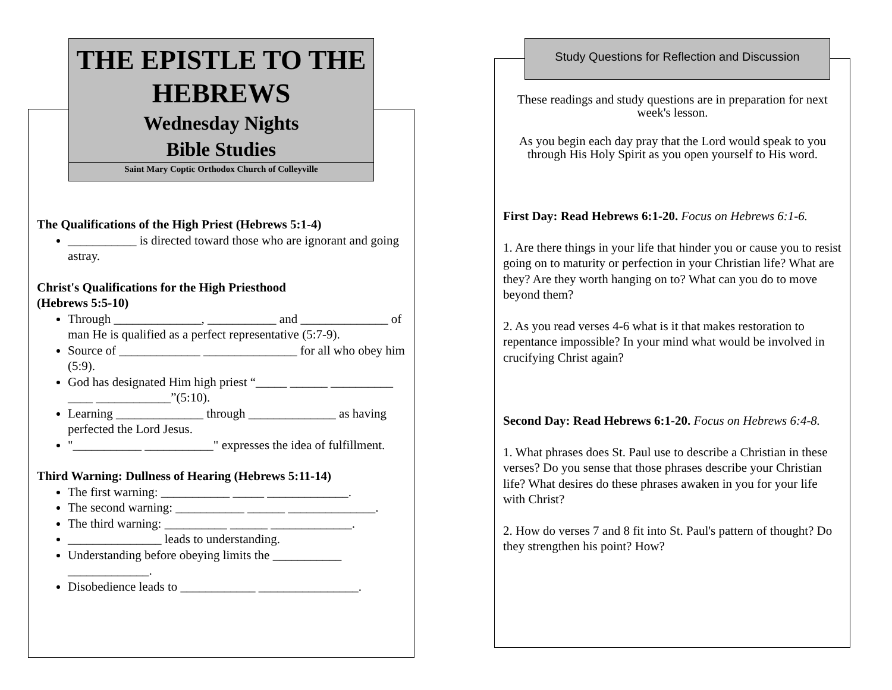THE EPISTLE TO THE HEBREWS
Wednesday Nights
Bible Studies
Saint Mary Coptic Orthodox Church of Colleyville
Study Questions for Reflection and Discussion
The Qualifications of the High Priest (Hebrews 5:1-4)
___________ is directed toward those who are ignorant and going astray.
Christ's Qualifications for the High Priesthood
(Hebrews 5:5-10)
Through ______________, ___________ and ______________ of man He is qualified as a perfect representative (5:7-9).
Source of _____________ _______________ for all who obey him (5:9).
God has designated Him high priest “_____ ______ __________ ____ ____________”(5:10).
Learning ______________ through ______________ as having perfected the Lord Jesus.
"___________ ___________" expresses the idea of fulfillment.
Third Warning: Dullness of Hearing (Hebrews 5:11-14)
The first warning: ___________ _____ _____________.
The second warning: ___________ ______ ______________.
The third warning: __________ ______ _____________.
_______________ leads to understanding.
Understanding before obeying limits the ___________ _____________.
Disobedience leads to ____________ ________________.
These readings and study questions are in preparation for next week's lesson.
As you begin each day pray that the Lord would speak to you through His Holy Spirit as you open yourself to His word.
First Day: Read Hebrews 6:1-20. Focus on Hebrews 6:1-6.
1. Are there things in your life that hinder you or cause you to resist going on to maturity or perfection in your Christian life? What are they? Are they worth hanging on to? What can you do to move beyond them?
2. As you read verses 4-6 what is it that makes restoration to repentance impossible? In your mind what would be involved in crucifying Christ again?
Second Day: Read Hebrews 6:1-20. Focus on Hebrews 6:4-8.
1. What phrases does St. Paul use to describe a Christian in these verses? Do you sense that those phrases describe your Christian life? What desires do these phrases awaken in you for your life with Christ?
2. How do verses 7 and 8 fit into St. Paul's pattern of thought? Do they strengthen his point? How?